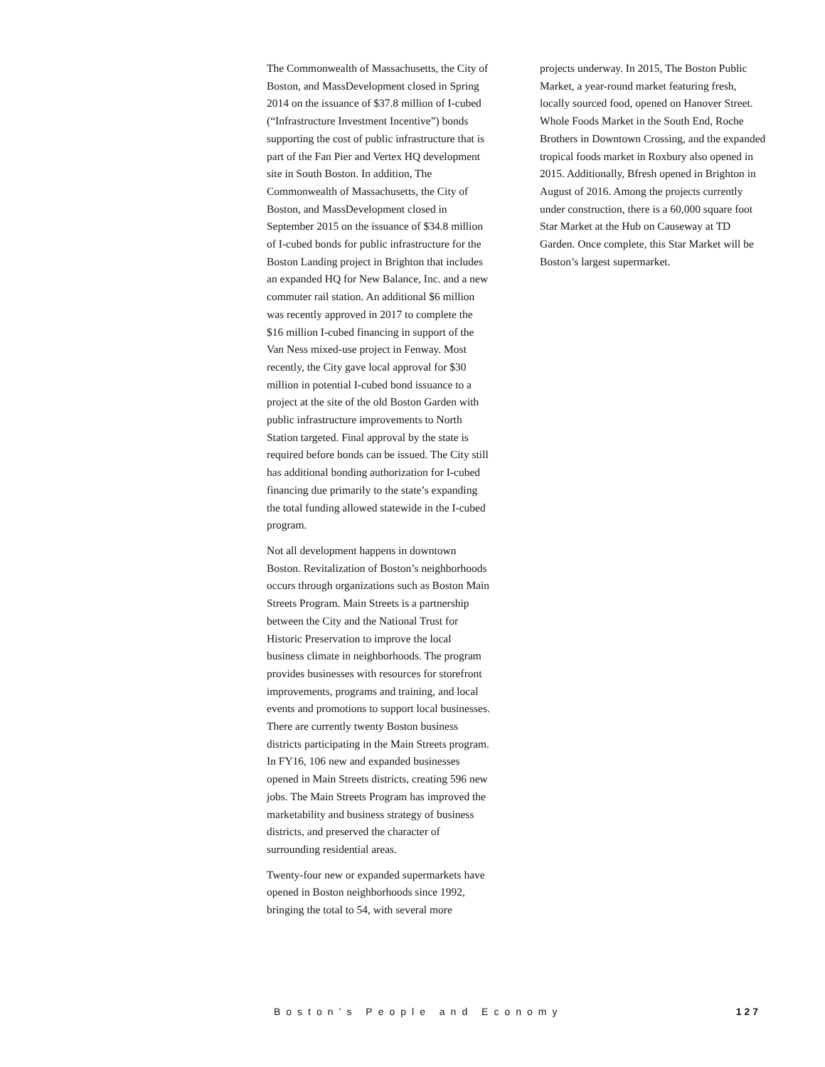The Commonwealth of Massachusetts, the City of Boston, and MassDevelopment closed in Spring 2014 on the issuance of $37.8 million of I-cubed (“Infrastructure Investment Incentive”) bonds supporting the cost of public infrastructure that is part of the Fan Pier and Vertex HQ development site in South Boston. In addition, The Commonwealth of Massachusetts, the City of Boston, and MassDevelopment closed in September 2015 on the issuance of $34.8 million of I-cubed bonds for public infrastructure for the Boston Landing project in Brighton that includes an expanded HQ for New Balance, Inc. and a new commuter rail station. An additional $6 million was recently approved in 2017 to complete the $16 million I-cubed financing in support of the Van Ness mixed-use project in Fenway. Most recently, the City gave local approval for $30 million in potential I-cubed bond issuance to a project at the site of the old Boston Garden with public infrastructure improvements to North Station targeted. Final approval by the state is required before bonds can be issued. The City still has additional bonding authorization for I-cubed financing due primarily to the state’s expanding the total funding allowed statewide in the I-cubed program.
Not all development happens in downtown Boston. Revitalization of Boston’s neighborhoods occurs through organizations such as Boston Main Streets Program. Main Streets is a partnership between the City and the National Trust for Historic Preservation to improve the local business climate in neighborhoods. The program provides businesses with resources for storefront improvements, programs and training, and local events and promotions to support local businesses. There are currently twenty Boston business districts participating in the Main Streets program. In FY16, 106 new and expanded businesses opened in Main Streets districts, creating 596 new jobs. The Main Streets Program has improved the marketability and business strategy of business districts, and preserved the character of surrounding residential areas.
Twenty-four new or expanded supermarkets have opened in Boston neighborhoods since 1992, bringing the total to 54, with several more
projects underway. In 2015, The Boston Public Market, a year-round market featuring fresh, locally sourced food, opened on Hanover Street. Whole Foods Market in the South End, Roche Brothers in Downtown Crossing, and the expanded tropical foods market in Roxbury also opened in 2015. Additionally, Bfresh opened in Brighton in August of 2016. Among the projects currently under construction, there is a 60,000 square foot Star Market at the Hub on Causeway at TD Garden. Once complete, this Star Market will be Boston’s largest supermarket.
Boston’s People and Economy 127